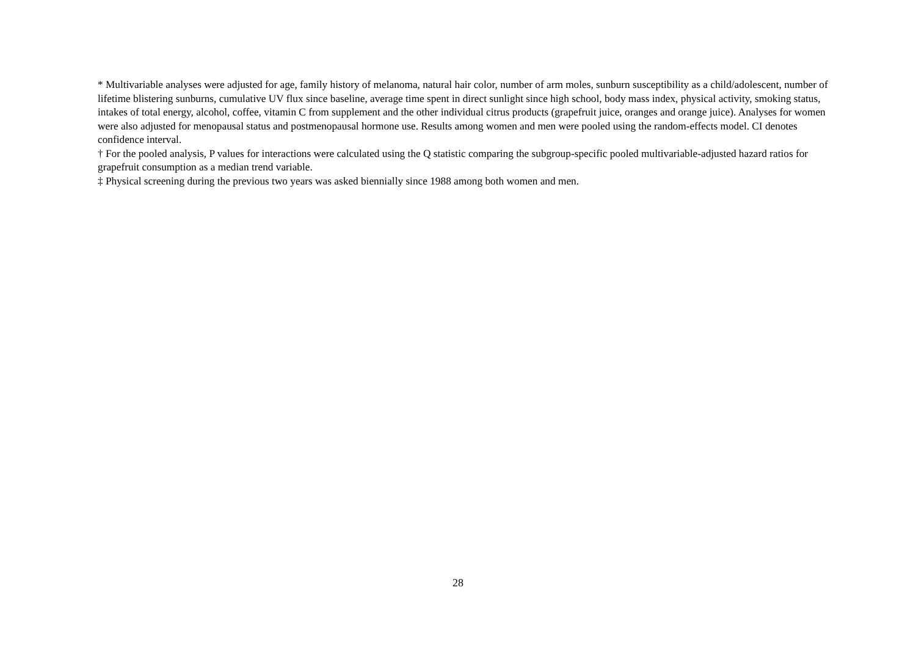* Multivariable analyses were adjusted for age, family history of melanoma, natural hair color, number of arm moles, sunburn susceptibility as a child/adolescent, number of lifetime blistering sunburns, cumulative UV flux since baseline, average time spent in direct sunlight since high school, body mass index, physical activity, smoking status, intakes of total energy, alcohol, coffee, vitamin C from supplement and the other individual citrus products (grapefruit juice, oranges and orange juice). Analyses for women were also adjusted for menopausal status and postmenopausal hormone use. Results among women and men were pooled using the random-effects model. CI denotes confidence interval.
† For the pooled analysis, P values for interactions were calculated using the Q statistic comparing the subgroup-specific pooled multivariable-adjusted hazard ratios for grapefruit consumption as a median trend variable.
‡ Physical screening during the previous two years was asked biennially since 1988 among both women and men.
28